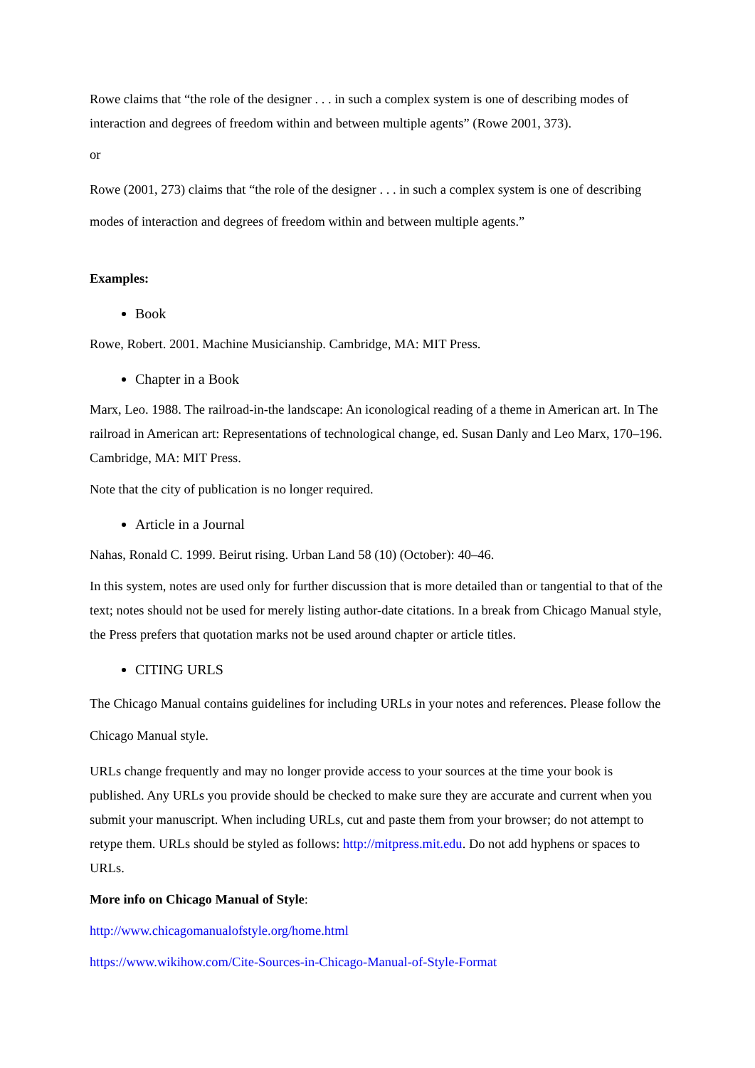Rowe claims that “the role of the designer . . . in such a complex system is one of describing modes of interaction and degrees of freedom within and between multiple agents” (Rowe 2001, 373).
or
Rowe (2001, 273) claims that “the role of the designer . . . in such a complex system is one of describing modes of interaction and degrees of freedom within and between multiple agents.”
Examples:
Book
Rowe, Robert. 2001. Machine Musicianship. Cambridge, MA: MIT Press.
Chapter in a Book
Marx, Leo. 1988. The railroad-in-the landscape: An iconological reading of a theme in American art. In The railroad in American art: Representations of technological change, ed. Susan Danly and Leo Marx, 170–196. Cambridge, MA: MIT Press.
Note that the city of publication is no longer required.
Article in a Journal
Nahas, Ronald C. 1999. Beirut rising. Urban Land 58 (10) (October): 40–46.
In this system, notes are used only for further discussion that is more detailed than or tangential to that of the text; notes should not be used for merely listing author-date citations. In a break from Chicago Manual style, the Press prefers that quotation marks not be used around chapter or article titles.
CITING URLS
The Chicago Manual contains guidelines for including URLs in your notes and references. Please follow the Chicago Manual style.
URLs change frequently and may no longer provide access to your sources at the time your book is published. Any URLs you provide should be checked to make sure they are accurate and current when you submit your manuscript. When including URLs, cut and paste them from your browser; do not attempt to retype them. URLs should be styled as follows: http://mitpress.mit.edu. Do not add hyphens or spaces to URLs.
More info on Chicago Manual of Style:
http://www.chicagomanualofstyle.org/home.html
https://www.wikihow.com/Cite-Sources-in-Chicago-Manual-of-Style-Format